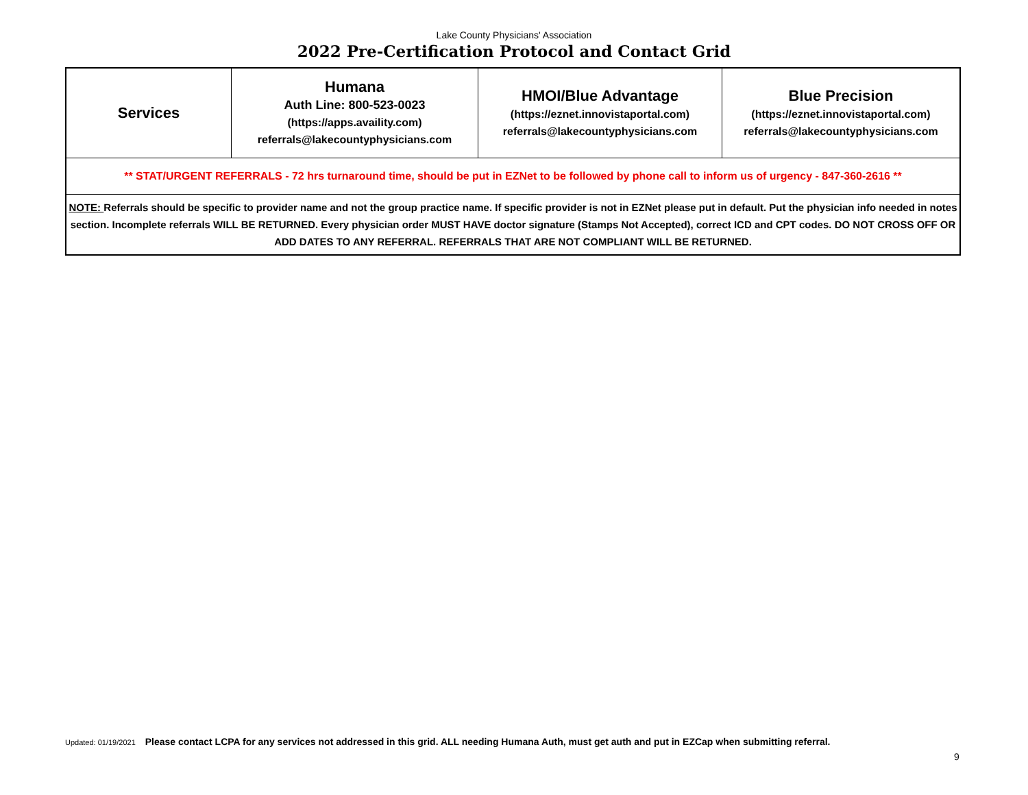Lake County Physicians' Association
2022 Pre-Certification Protocol and Contact Grid
| Services | Humana Auth Line: 800-523-0023 (https://apps.availity.com) referrals@lakecountyphysicians.com | HMOI/Blue Advantage (https://eznet.innovistaportal.com) referrals@lakecountyphysicians.com | Blue Precision (https://eznet.innovistaportal.com) referrals@lakecountyphysicians.com |
| --- | --- | --- | --- |
| ** STAT/URGENT REFERRALS - 72 hrs turnaround time, should be put in EZNet to be followed by phone call to inform us of urgency - 847-360-2616 ** | | | |
| NOTE: Referrals should be specific to provider name and not the group practice name. If specific provider is not in EZNet please put in default. Put the physician info needed in notes section. Incomplete referrals WILL BE RETURNED. Every physician order MUST HAVE doctor signature (Stamps Not Accepted), correct ICD and CPT codes. DO NOT CROSS OFF OR ADD DATES TO ANY REFERRAL. REFERRALS THAT ARE NOT COMPLIANT WILL BE RETURNED. | | | |
Updated: 01/19/2021 Please contact LCPA for any services not addressed in this grid. ALL needing Humana Auth, must get auth and put in EZCap when submitting referral.
9